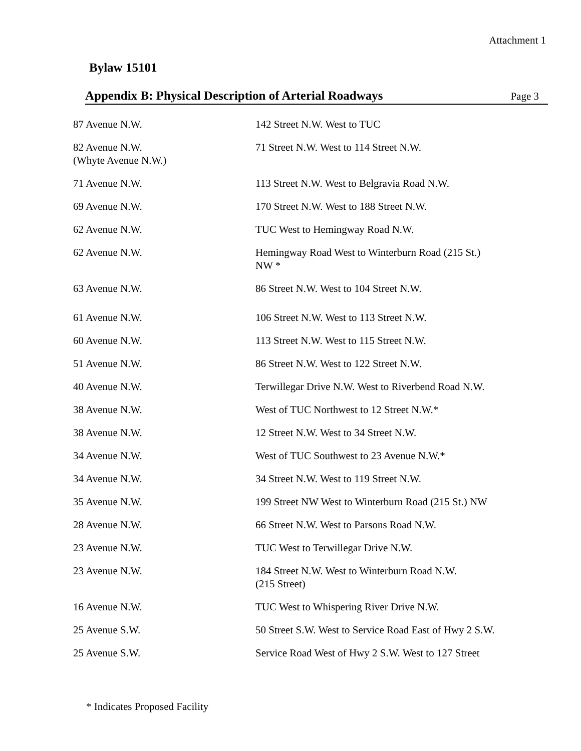Attachment 1
Bylaw 15101
Appendix B: Physical Description of Arterial Roadways Page 3
| 87 Avenue N.W. | 142 Street N.W. West to TUC |
| 82 Avenue N.W. (Whyte Avenue N.W.) | 71 Street N.W. West to 114 Street N.W. |
| 71 Avenue N.W. | 113 Street N.W. West to Belgravia Road N.W. |
| 69 Avenue N.W. | 170 Street N.W. West to 188 Street N.W. |
| 62 Avenue N.W. | TUC West to Hemingway Road N.W. |
| 62 Avenue N.W. | Hemingway Road West to Winterburn Road (215 St.) NW * |
| 63 Avenue N.W. | 86 Street N.W. West to 104 Street N.W. |
| 61 Avenue N.W. | 106 Street N.W. West to 113 Street N.W. |
| 60 Avenue N.W. | 113 Street N.W. West to 115 Street N.W. |
| 51 Avenue N.W. | 86 Street N.W. West to 122 Street N.W. |
| 40 Avenue N.W. | Terwillegar Drive N.W. West to Riverbend Road N.W. |
| 38 Avenue N.W. | West of TUC Northwest to 12 Street N.W.* |
| 38 Avenue N.W. | 12 Street N.W. West to 34 Street N.W. |
| 34 Avenue N.W. | West of TUC Southwest to 23 Avenue N.W.* |
| 34 Avenue N.W. | 34 Street N.W. West to 119 Street N.W. |
| 35 Avenue N.W. | 199 Street NW West to Winterburn Road (215 St.) NW |
| 28 Avenue N.W. | 66 Street N.W. West to Parsons Road N.W. |
| 23 Avenue N.W. | TUC West to Terwillegar Drive N.W. |
| 23 Avenue N.W. | 184 Street N.W. West to Winterburn Road N.W. (215 Street) |
| 16 Avenue N.W. | TUC West to Whispering River Drive N.W. |
| 25 Avenue S.W. | 50 Street S.W. West to Service Road East of Hwy 2 S.W. |
| 25 Avenue S.W. | Service Road West of Hwy 2 S.W. West to 127 Street |
* Indicates Proposed Facility